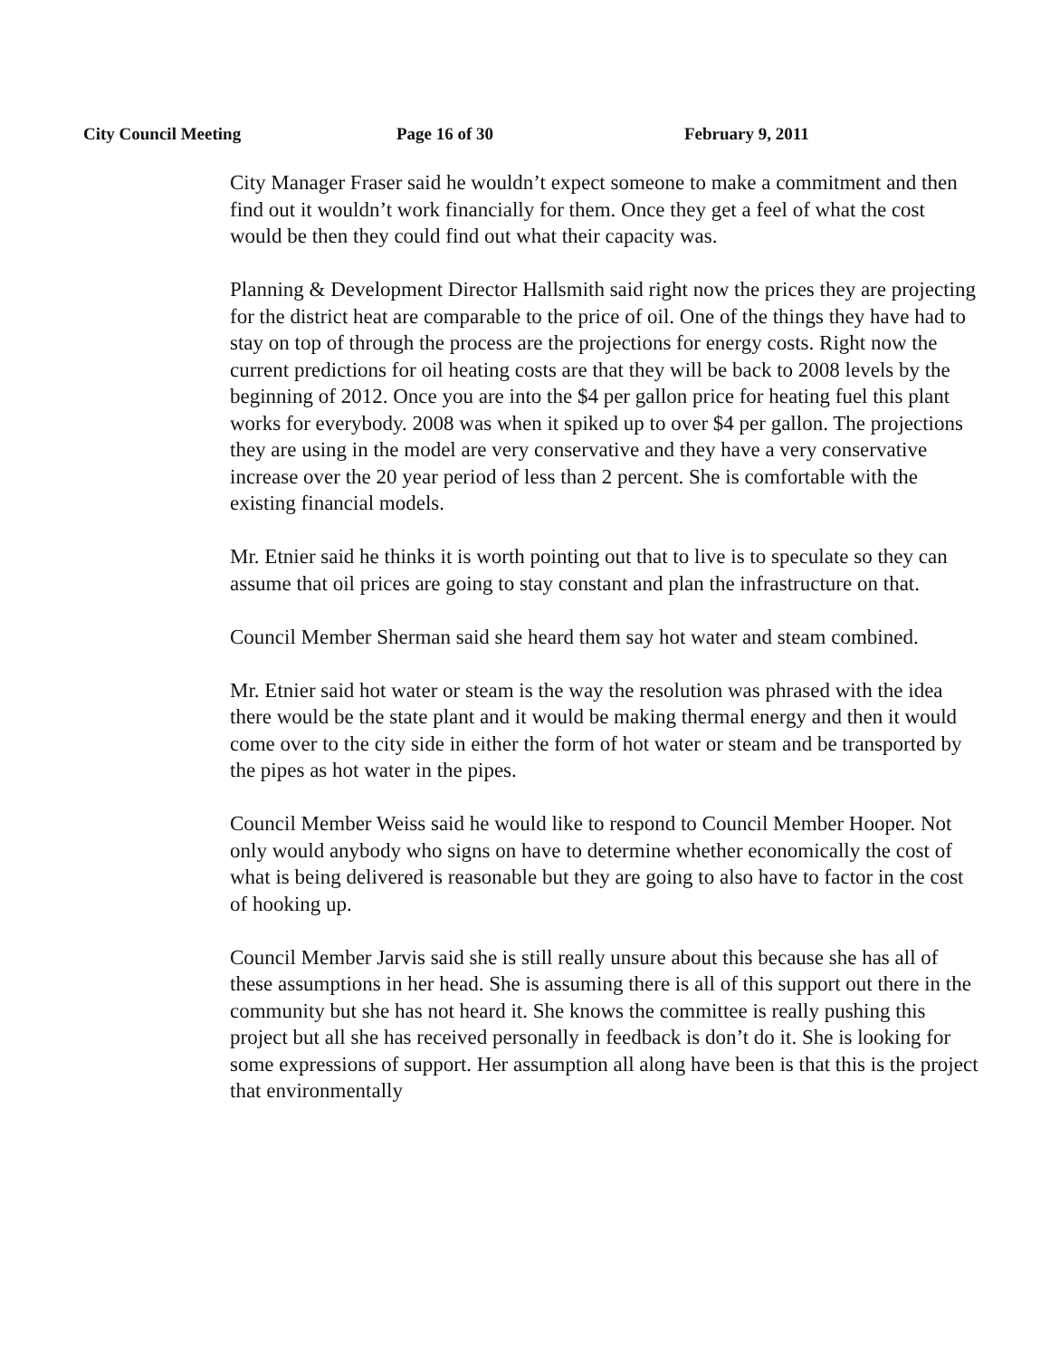City Council Meeting Page 16 of 30 February 9, 2011
City Manager Fraser said he wouldn’t expect someone to make a commitment and then find out it wouldn’t work financially for them. Once they get a feel of what the cost would be then they could find out what their capacity was.
Planning & Development Director Hallsmith said right now the prices they are projecting for the district heat are comparable to the price of oil. One of the things they have had to stay on top of through the process are the projections for energy costs. Right now the current predictions for oil heating costs are that they will be back to 2008 levels by the beginning of 2012. Once you are into the $4 per gallon price for heating fuel this plant works for everybody. 2008 was when it spiked up to over $4 per gallon. The projections they are using in the model are very conservative and they have a very conservative increase over the 20 year period of less than 2 percent. She is comfortable with the existing financial models.
Mr. Etnier said he thinks it is worth pointing out that to live is to speculate so they can assume that oil prices are going to stay constant and plan the infrastructure on that.
Council Member Sherman said she heard them say hot water and steam combined.
Mr. Etnier said hot water or steam is the way the resolution was phrased with the idea there would be the state plant and it would be making thermal energy and then it would come over to the city side in either the form of hot water or steam and be transported by the pipes as hot water in the pipes.
Council Member Weiss said he would like to respond to Council Member Hooper. Not only would anybody who signs on have to determine whether economically the cost of what is being delivered is reasonable but they are going to also have to factor in the cost of hooking up.
Council Member Jarvis said she is still really unsure about this because she has all of these assumptions in her head. She is assuming there is all of this support out there in the community but she has not heard it. She knows the committee is really pushing this project but all she has received personally in feedback is don’t do it. She is looking for some expressions of support. Her assumption all along have been is that this is the project that environmentally